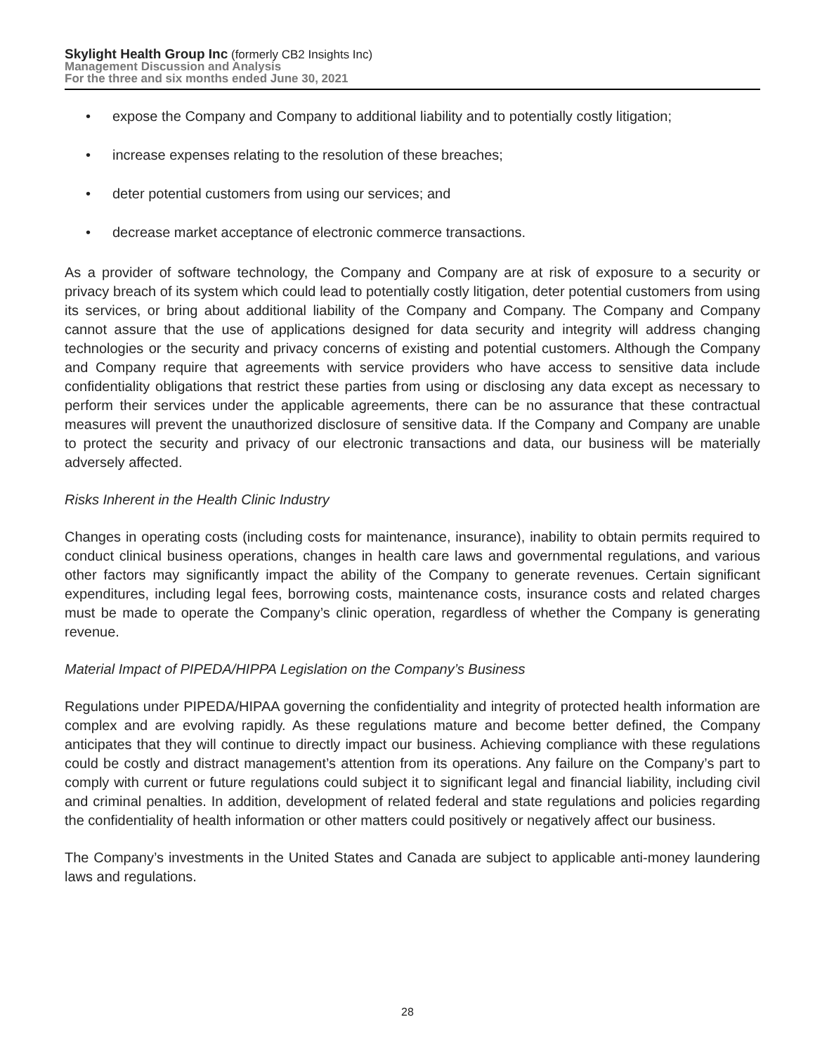Skylight Health Group Inc (formerly CB2 Insights Inc)
Management Discussion and Analysis
For the three and six months ended June 30, 2021
• expose the Company and Company to additional liability and to potentially costly litigation;
• increase expenses relating to the resolution of these breaches;
• deter potential customers from using our services; and
• decrease market acceptance of electronic commerce transactions.
As a provider of software technology, the Company and Company are at risk of exposure to a security or privacy breach of its system which could lead to potentially costly litigation, deter potential customers from using its services, or bring about additional liability of the Company and Company. The Company and Company cannot assure that the use of applications designed for data security and integrity will address changing technologies or the security and privacy concerns of existing and potential customers. Although the Company and Company require that agreements with service providers who have access to sensitive data include confidentiality obligations that restrict these parties from using or disclosing any data except as necessary to perform their services under the applicable agreements, there can be no assurance that these contractual measures will prevent the unauthorized disclosure of sensitive data. If the Company and Company are unable to protect the security and privacy of our electronic transactions and data, our business will be materially adversely affected.
Risks Inherent in the Health Clinic Industry
Changes in operating costs (including costs for maintenance, insurance), inability to obtain permits required to conduct clinical business operations, changes in health care laws and governmental regulations, and various other factors may significantly impact the ability of the Company to generate revenues. Certain significant expenditures, including legal fees, borrowing costs, maintenance costs, insurance costs and related charges must be made to operate the Company’s clinic operation, regardless of whether the Company is generating revenue.
Material Impact of PIPEDA/HIPPA Legislation on the Company’s Business
Regulations under PIPEDA/HIPAA governing the confidentiality and integrity of protected health information are complex and are evolving rapidly. As these regulations mature and become better defined, the Company anticipates that they will continue to directly impact our business. Achieving compliance with these regulations could be costly and distract management’s attention from its operations. Any failure on the Company’s part to comply with current or future regulations could subject it to significant legal and financial liability, including civil and criminal penalties. In addition, development of related federal and state regulations and policies regarding the confidentiality of health information or other matters could positively or negatively affect our business.
The Company’s investments in the United States and Canada are subject to applicable anti-money laundering laws and regulations.
28